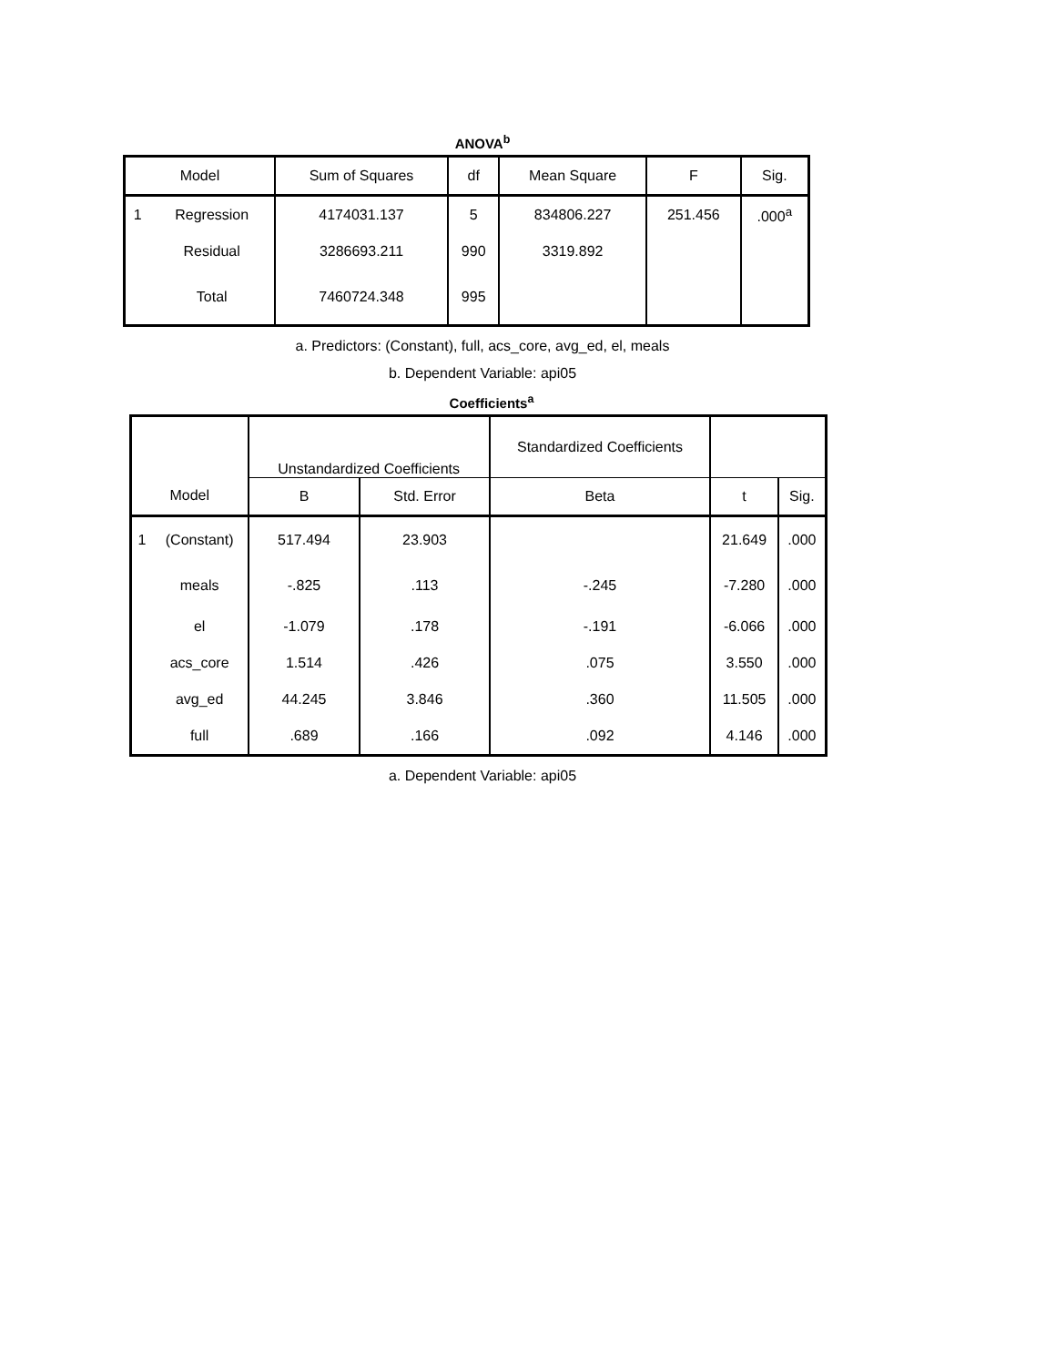ANOVA<sup>b</sup>
| Model | | Sum of Squares | df | Mean Square | F | Sig. |
| --- | --- | --- | --- | --- | --- | --- |
| 1 | Regression | 4174031.137 | 5 | 834806.227 | 251.456 | .000<sup>a</sup> |
| | Residual | 3286693.211 | 990 | 3319.892 | | |
| | Total | 7460724.348 | 995 | | | |
a. Predictors: (Constant), full, acs_core, avg_ed, el, meals
b. Dependent Variable: api05
Coefficients<sup>a</sup>
| | | Unstandardized Coefficients | | Standardized Coefficients | | |
| --- | --- | --- | --- | --- | --- | --- |
| Model | | B | Std. Error | Beta | t | Sig. |
| 1 | (Constant) | 517.494 | 23.903 | | 21.649 | .000 |
| | meals | -.825 | .113 | -.245 | -7.280 | .000 |
| | el | -1.079 | .178 | -.191 | -6.066 | .000 |
| | acs_core | 1.514 | .426 | .075 | 3.550 | .000 |
| | avg_ed | 44.245 | 3.846 | .360 | 11.505 | .000 |
| | full | .689 | .166 | .092 | 4.146 | .000 |
a. Dependent Variable: api05